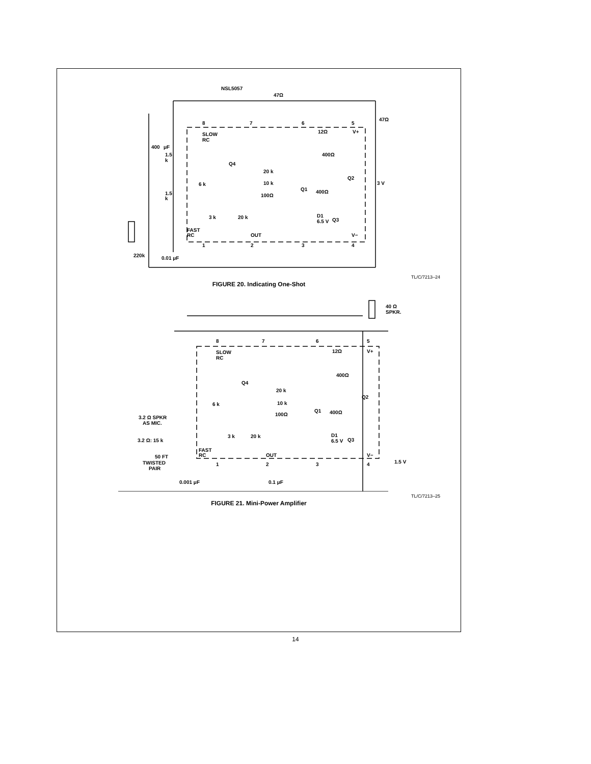NSL5057
47Ω
47Ω
8
7
6
5
SLOW
RC
12Ω
V+
400
μF
1.5
k
400Ω
Q4
20 k
10 k
Q2
3 V
6 k
1.5
k
100Ω
Q1
400Ω
3 k
20 k
D1
6.5 V
Q3
FAST
RC
OUT
V−
1
2
3
4
220k
0.01 μF
TL/C/7213–24
FIGURE 20. Indicating One-Shot
40 Ω
SPKR.
8
7
6
5
SLOW
RC
12Ω
V+
400Ω
Q4
20 k
10 k
Q2
6 k
Q1
400Ω
100Ω
3.2 Ω SPKR
AS MIC.
3 k
20 k
D1
6.5 V
Q3
3.2 Ω: 15 k
FAST
RC
OUT
V−
50 FT
TWISTED
PAIR
1.5 V
1
2
3
4
0.001 μF
0.1 μF
TL/C/7213–25
FIGURE 21. Mini-Power Amplifier
14